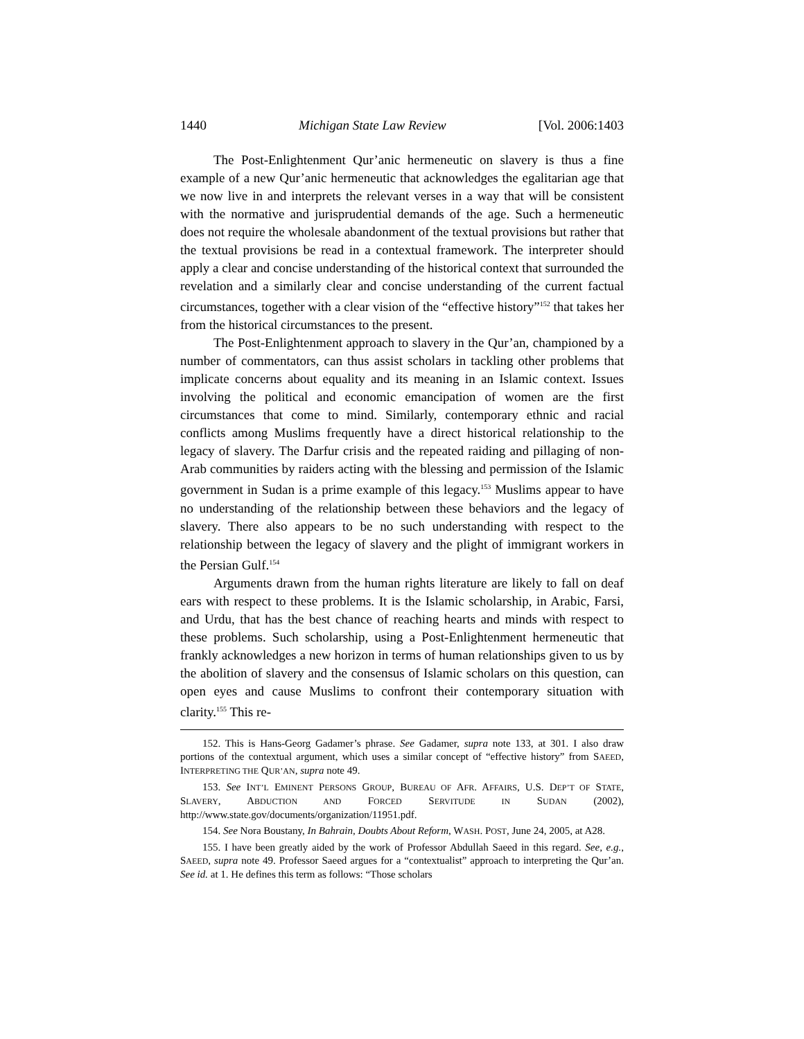1440 Michigan State Law Review [Vol. 2006:1403
The Post-Enlightenment Qur’anic hermeneutic on slavery is thus a fine example of a new Qur’anic hermeneutic that acknowledges the egalitarian age that we now live in and interprets the relevant verses in a way that will be consistent with the normative and jurisprudential demands of the age. Such a hermeneutic does not require the wholesale abandonment of the textual provisions but rather that the textual provisions be read in a contextual framework. The interpreter should apply a clear and concise understanding of the historical context that surrounded the revelation and a similarly clear and concise understanding of the current factual circumstances, together with a clear vision of the “effective history”<sup>152</sup> that takes her from the historical circumstances to the present.
The Post-Enlightenment approach to slavery in the Qur’an, championed by a number of commentators, can thus assist scholars in tackling other problems that implicate concerns about equality and its meaning in an Islamic context. Issues involving the political and economic emancipation of women are the first circumstances that come to mind. Similarly, contemporary ethnic and racial conflicts among Muslims frequently have a direct historical relationship to the legacy of slavery. The Darfur crisis and the repeated raiding and pillaging of non-Arab communities by raiders acting with the blessing and permission of the Islamic government in Sudan is a prime example of this legacy.<sup>153</sup> Muslims appear to have no understanding of the relationship between these behaviors and the legacy of slavery. There also appears to be no such understanding with respect to the relationship between the legacy of slavery and the plight of immigrant workers in the Persian Gulf.<sup>154</sup>
Arguments drawn from the human rights literature are likely to fall on deaf ears with respect to these problems. It is the Islamic scholarship, in Arabic, Farsi, and Urdu, that has the best chance of reaching hearts and minds with respect to these problems. Such scholarship, using a Post-Enlightenment hermeneutic that frankly acknowledges a new horizon in terms of human relationships given to us by the abolition of slavery and the consensus of Islamic scholars on this question, can open eyes and cause Muslims to confront their contemporary situation with clarity.<sup>155</sup> This re-
152. This is Hans-Georg Gadamer’s phrase. See Gadamer, supra note 133, at 301. I also draw portions of the contextual argument, which uses a similar concept of “effective history” from SAEED, INTERPRETING THE QUR’AN, supra note 49.
153. See INT’L EMINENT PERSONS GROUP, BUREAU OF AFR. AFFAIRS, U.S. DEP’T OF STATE, SLAVERY, ABDUCTION AND FORCED SERVITUDE IN SUDAN (2002), http://www.state.gov/documents/organization/11951.pdf.
154. See Nora Boustany, In Bahrain, Doubts About Reform, WASH. POST, June 24, 2005, at A28.
155. I have been greatly aided by the work of Professor Abdullah Saeed in this regard. See, e.g., SAEED, supra note 49. Professor Saeed argues for a “contextualist” approach to interpreting the Qur’an. See id. at 1. He defines this term as follows: “Those scholars